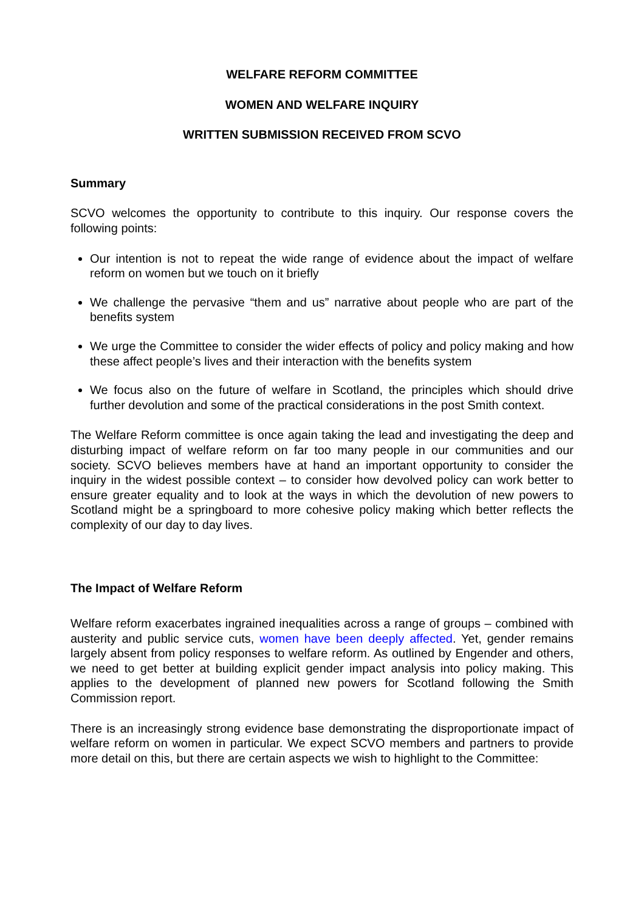WELFARE REFORM COMMITTEE
WOMEN AND WELFARE INQUIRY
WRITTEN SUBMISSION RECEIVED FROM SCVO
Summary
SCVO welcomes the opportunity to contribute to this inquiry. Our response covers the following points:
Our intention is not to repeat the wide range of evidence about the impact of welfare reform on women but we touch on it briefly
We challenge the pervasive “them and us” narrative about people who are part of the benefits system
We urge the Committee to consider the wider effects of policy and policy making and how these affect people’s lives and their interaction with the benefits system
We focus also on the future of welfare in Scotland, the principles which should drive further devolution and some of the practical considerations in the post Smith context.
The Welfare Reform committee is once again taking the lead and investigating the deep and disturbing impact of welfare reform on far too many people in our communities and our society. SCVO believes members have at hand an important opportunity to consider the inquiry in the widest possible context – to consider how devolved policy can work better to ensure greater equality and to look at the ways in which the devolution of new powers to Scotland might be a springboard to more cohesive policy making which better reflects the complexity of our day to day lives.
The Impact of Welfare Reform
Welfare reform exacerbates ingrained inequalities across a range of groups – combined with austerity and public service cuts, women have been deeply affected. Yet, gender remains largely absent from policy responses to welfare reform. As outlined by Engender and others, we need to get better at building explicit gender impact analysis into policy making. This applies to the development of planned new powers for Scotland following the Smith Commission report.
There is an increasingly strong evidence base demonstrating the disproportionate impact of welfare reform on women in particular. We expect SCVO members and partners to provide more detail on this, but there are certain aspects we wish to highlight to the Committee: